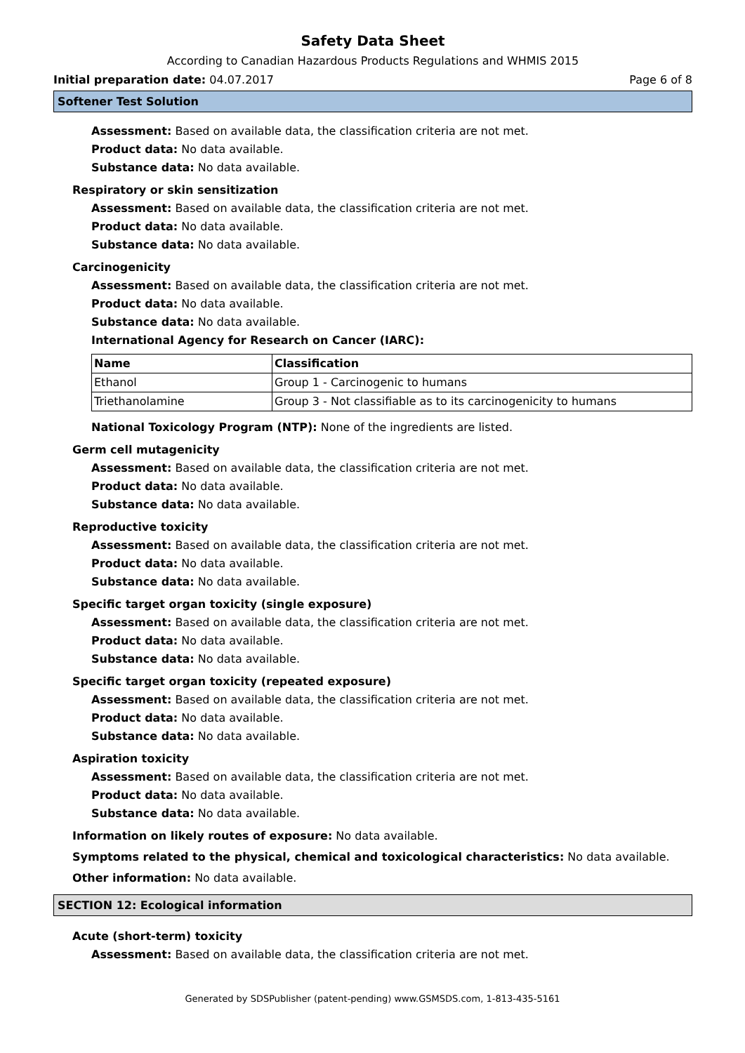Safety Data Sheet
According to Canadian Hazardous Products Regulations and WHMIS 2015
Initial preparation date: 04.07.2017 Page 6 of 8
Softener Test Solution
Assessment: Based on available data, the classification criteria are not met.
Product data: No data available.
Substance data: No data available.
Respiratory or skin sensitization
Assessment: Based on available data, the classification criteria are not met.
Product data: No data available.
Substance data: No data available.
Carcinogenicity
Assessment: Based on available data, the classification criteria are not met.
Product data: No data available.
Substance data: No data available.
International Agency for Research on Cancer (IARC):
| Name | Classification |
| --- | --- |
| Ethanol | Group 1 - Carcinogenic to humans |
| Triethanolamine | Group 3 - Not classifiable as to its carcinogenicity to humans |
National Toxicology Program (NTP): None of the ingredients are listed.
Germ cell mutagenicity
Assessment: Based on available data, the classification criteria are not met.
Product data: No data available.
Substance data: No data available.
Reproductive toxicity
Assessment: Based on available data, the classification criteria are not met.
Product data: No data available.
Substance data: No data available.
Specific target organ toxicity (single exposure)
Assessment: Based on available data, the classification criteria are not met.
Product data: No data available.
Substance data: No data available.
Specific target organ toxicity (repeated exposure)
Assessment: Based on available data, the classification criteria are not met.
Product data: No data available.
Substance data: No data available.
Aspiration toxicity
Assessment: Based on available data, the classification criteria are not met.
Product data: No data available.
Substance data: No data available.
Information on likely routes of exposure: No data available.
Symptoms related to the physical, chemical and toxicological characteristics: No data available.
Other information: No data available.
SECTION 12: Ecological information
Acute (short-term) toxicity
Assessment: Based on available data, the classification criteria are not met.
Generated by SDSPublisher (patent-pending) www.GSMSDS.com, 1-813-435-5161